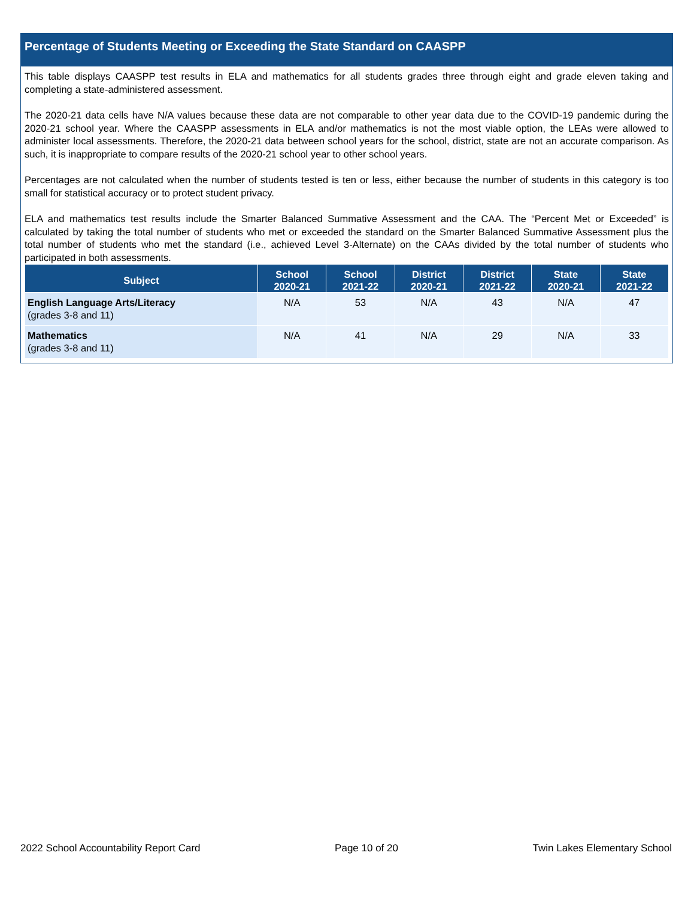Percentage of Students Meeting or Exceeding the State Standard on CAASPP
This table displays CAASPP test results in ELA and mathematics for all students grades three through eight and grade eleven taking and completing a state-administered assessment.
The 2020-21 data cells have N/A values because these data are not comparable to other year data due to the COVID-19 pandemic during the 2020-21 school year. Where the CAASPP assessments in ELA and/or mathematics is not the most viable option, the LEAs were allowed to administer local assessments. Therefore, the 2020-21 data between school years for the school, district, state are not an accurate comparison. As such, it is inappropriate to compare results of the 2020-21 school year to other school years.
Percentages are not calculated when the number of students tested is ten or less, either because the number of students in this category is too small for statistical accuracy or to protect student privacy.
ELA and mathematics test results include the Smarter Balanced Summative Assessment and the CAA. The “Percent Met or Exceeded” is calculated by taking the total number of students who met or exceeded the standard on the Smarter Balanced Summative Assessment plus the total number of students who met the standard (i.e., achieved Level 3-Alternate) on the CAAs divided by the total number of students who participated in both assessments.
| Subject | School 2020-21 | School 2021-22 | District 2020-21 | District 2021-22 | State 2020-21 | State 2021-22 |
| --- | --- | --- | --- | --- | --- | --- |
| English Language Arts/Literacy (grades 3-8 and 11) | N/A | 53 | N/A | 43 | N/A | 47 |
| Mathematics (grades 3-8 and 11) | N/A | 41 | N/A | 29 | N/A | 33 |
2022 School Accountability Report Card Page 10 of 20 Twin Lakes Elementary School